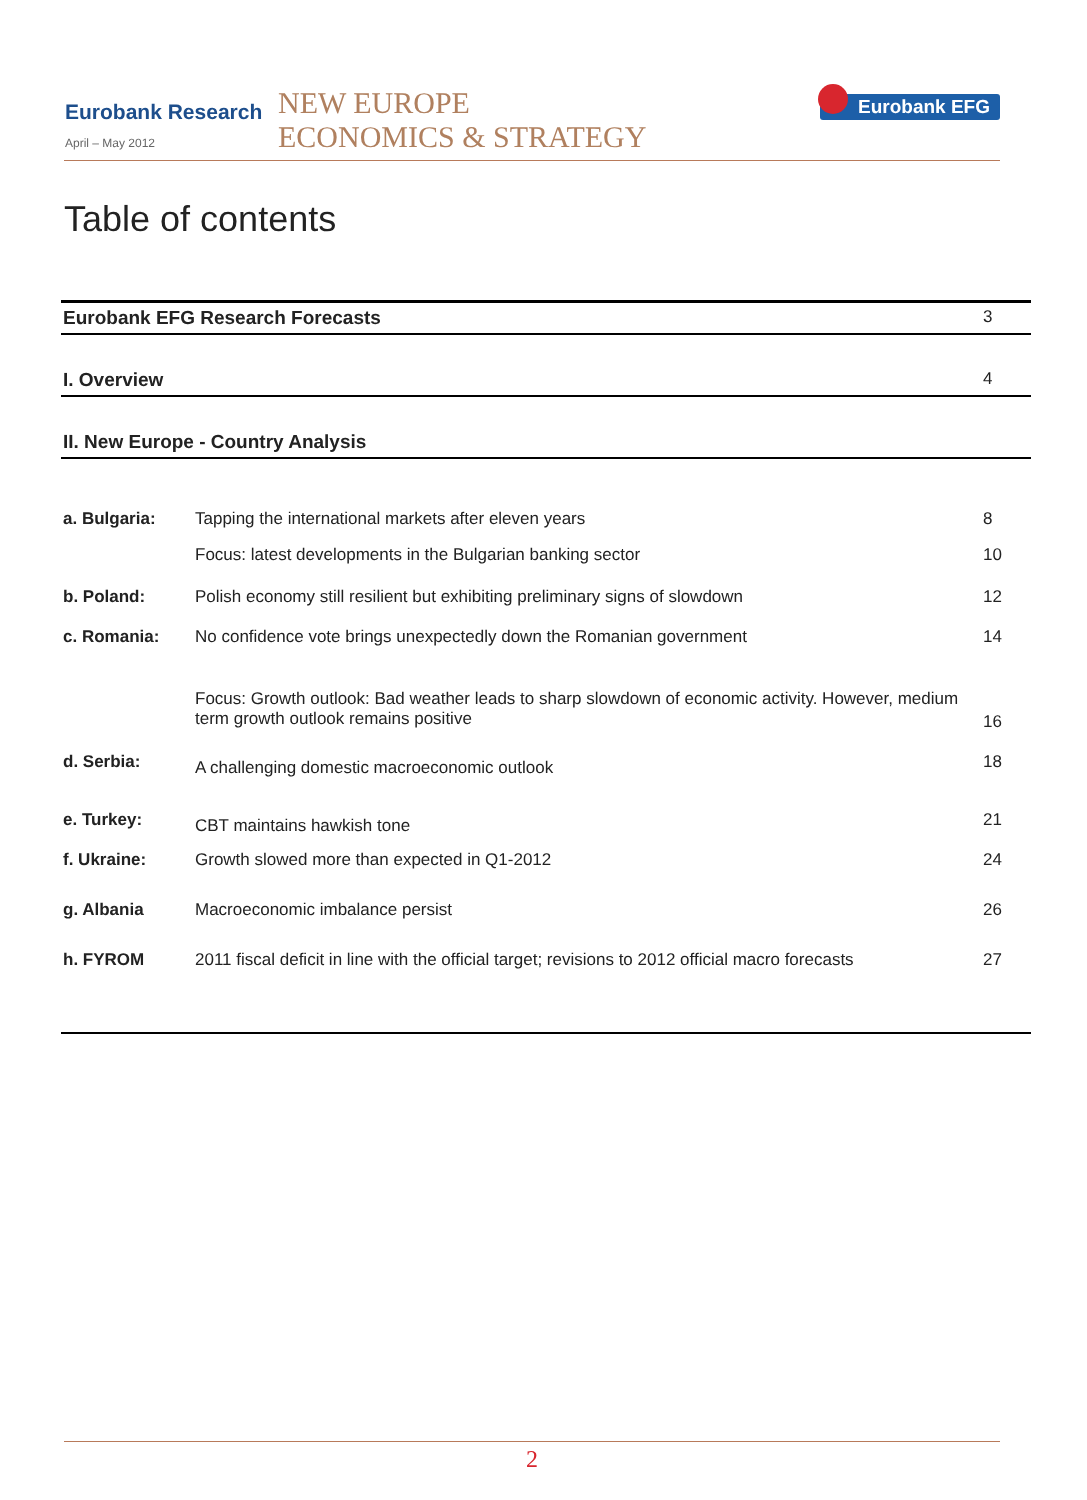Eurobank Research
April – May 2012
NEW EUROPE
ECONOMICS & STRATEGY
Eurobank EFG
Table of contents
| Eurobank EFG Research Forecasts | | 3 |
| I. Overview | | 4 |
| II. New Europe - Country Analysis | | |
| a. Bulgaria: | Tapping the international markets after eleven years | 8 |
| | Focus: latest developments in the Bulgarian banking sector | 10 |
| b. Poland: | Polish economy still resilient but exhibiting preliminary signs of slowdown | 12 |
| c. Romania: | No confidence vote brings unexpectedly down the Romanian government | 14 |
| | Focus: Growth outlook: Bad weather leads to sharp slowdown of economic activity. However, medium term growth outlook remains positive | 16 |
| d. Serbia: | A challenging domestic macroeconomic outlook | 18 |
| e. Turkey: | CBT maintains hawkish tone | 21 |
| f. Ukraine: | Growth slowed more than expected in Q1-2012 | 24 |
| g. Albania | Macroeconomic imbalance persist | 26 |
| h. FYROM | 2011 fiscal deficit in line with the official target; revisions to 2012 official macro forecasts | 27 |
2